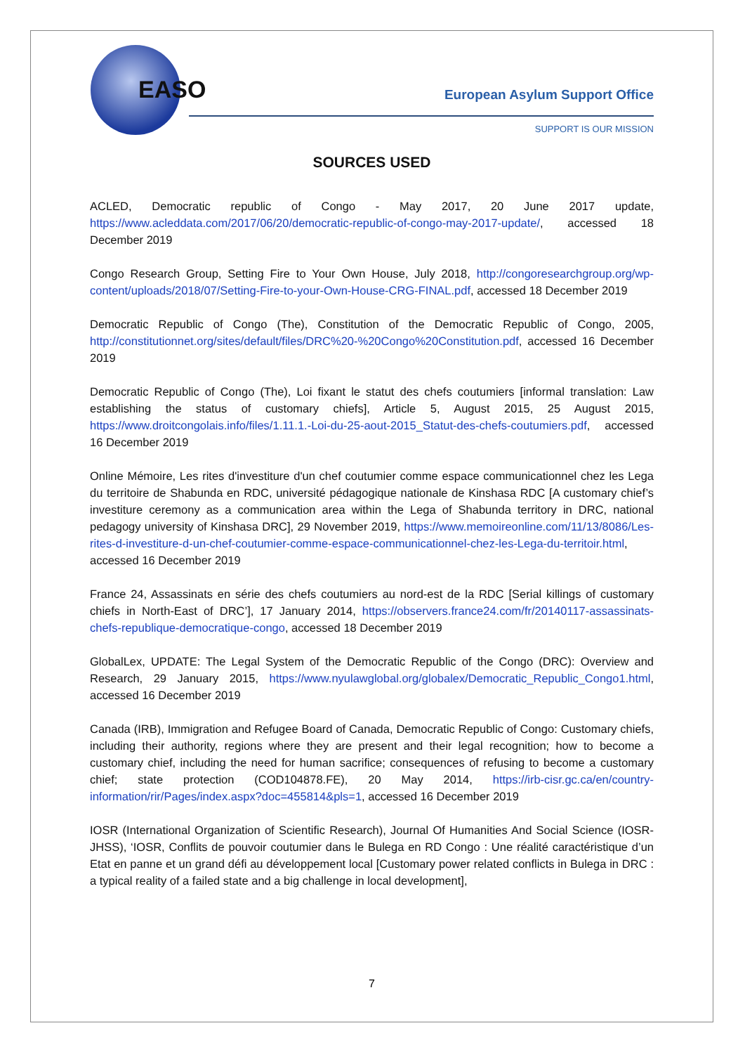EASO European Asylum Support Office
SUPPORT IS OUR MISSION
SOURCES USED
ACLED, Democratic republic of Congo - May 2017, 20 June 2017 update, https://www.acleddata.com/2017/06/20/democratic-republic-of-congo-may-2017-update/, accessed 18 December 2019
Congo Research Group, Setting Fire to Your Own House, July 2018, http://congoresearchgroup.org/wp-content/uploads/2018/07/Setting-Fire-to-your-Own-House-CRG-FINAL.pdf, accessed 18 December 2019
Democratic Republic of Congo (The), Constitution of the Democratic Republic of Congo, 2005, http://constitutionnet.org/sites/default/files/DRC%20-%20Congo%20Constitution.pdf, accessed 16 December 2019
Democratic Republic of Congo (The), Loi fixant le statut des chefs coutumiers [informal translation: Law establishing the status of customary chiefs], Article 5, August 2015, 25 August 2015, https://www.droitcongolais.info/files/1.11.1.-Loi-du-25-aout-2015_Statut-des-chefs-coutumiers.pdf, accessed 16 December 2019
Online Mémoire, Les rites d'investiture d'un chef coutumier comme espace communicationnel chez les Lega du territoire de Shabunda en RDC, université pédagogique nationale de Kinshasa RDC [A customary chief’s investiture ceremony as a communication area within the Lega of Shabunda territory in DRC, national pedagogy university of Kinshasa DRC], 29 November 2019, https://www.memoireonline.com/11/13/8086/Les-rites-d-investiture-d-un-chef-coutumier-comme-espace-communicationnel-chez-les-Lega-du-territoir.html, accessed 16 December 2019
France 24, Assassinats en série des chefs coutumiers au nord-est de la RDC [Serial killings of customary chiefs in North-East of DRC’], 17 January 2014, https://observers.france24.com/fr/20140117-assassinats-chefs-republique-democratique-congo, accessed 18 December 2019
GlobalLex, UPDATE: The Legal System of the Democratic Republic of the Congo (DRC): Overview and Research, 29 January 2015, https://www.nyulawglobal.org/globalex/Democratic_Republic_Congo1.html, accessed 16 December 2019
Canada (IRB), Immigration and Refugee Board of Canada, Democratic Republic of Congo: Customary chiefs, including their authority, regions where they are present and their legal recognition; how to become a customary chief, including the need for human sacrifice; consequences of refusing to become a customary chief; state protection (COD104878.FE), 20 May 2014, https://irb-cisr.gc.ca/en/country-information/rir/Pages/index.aspx?doc=455814&pls=1, accessed 16 December 2019
IOSR (International Organization of Scientific Research), Journal Of Humanities And Social Science (IOSR-JHSS), ‘IOSR, Conflits de pouvoir coutumier dans le Bulega en RD Congo : Une réalité caractéristique d’un Etat en panne et un grand défi au développement local [Customary power related conflicts in Bulega in DRC : a typical reality of a failed state and a big challenge in local development],
7